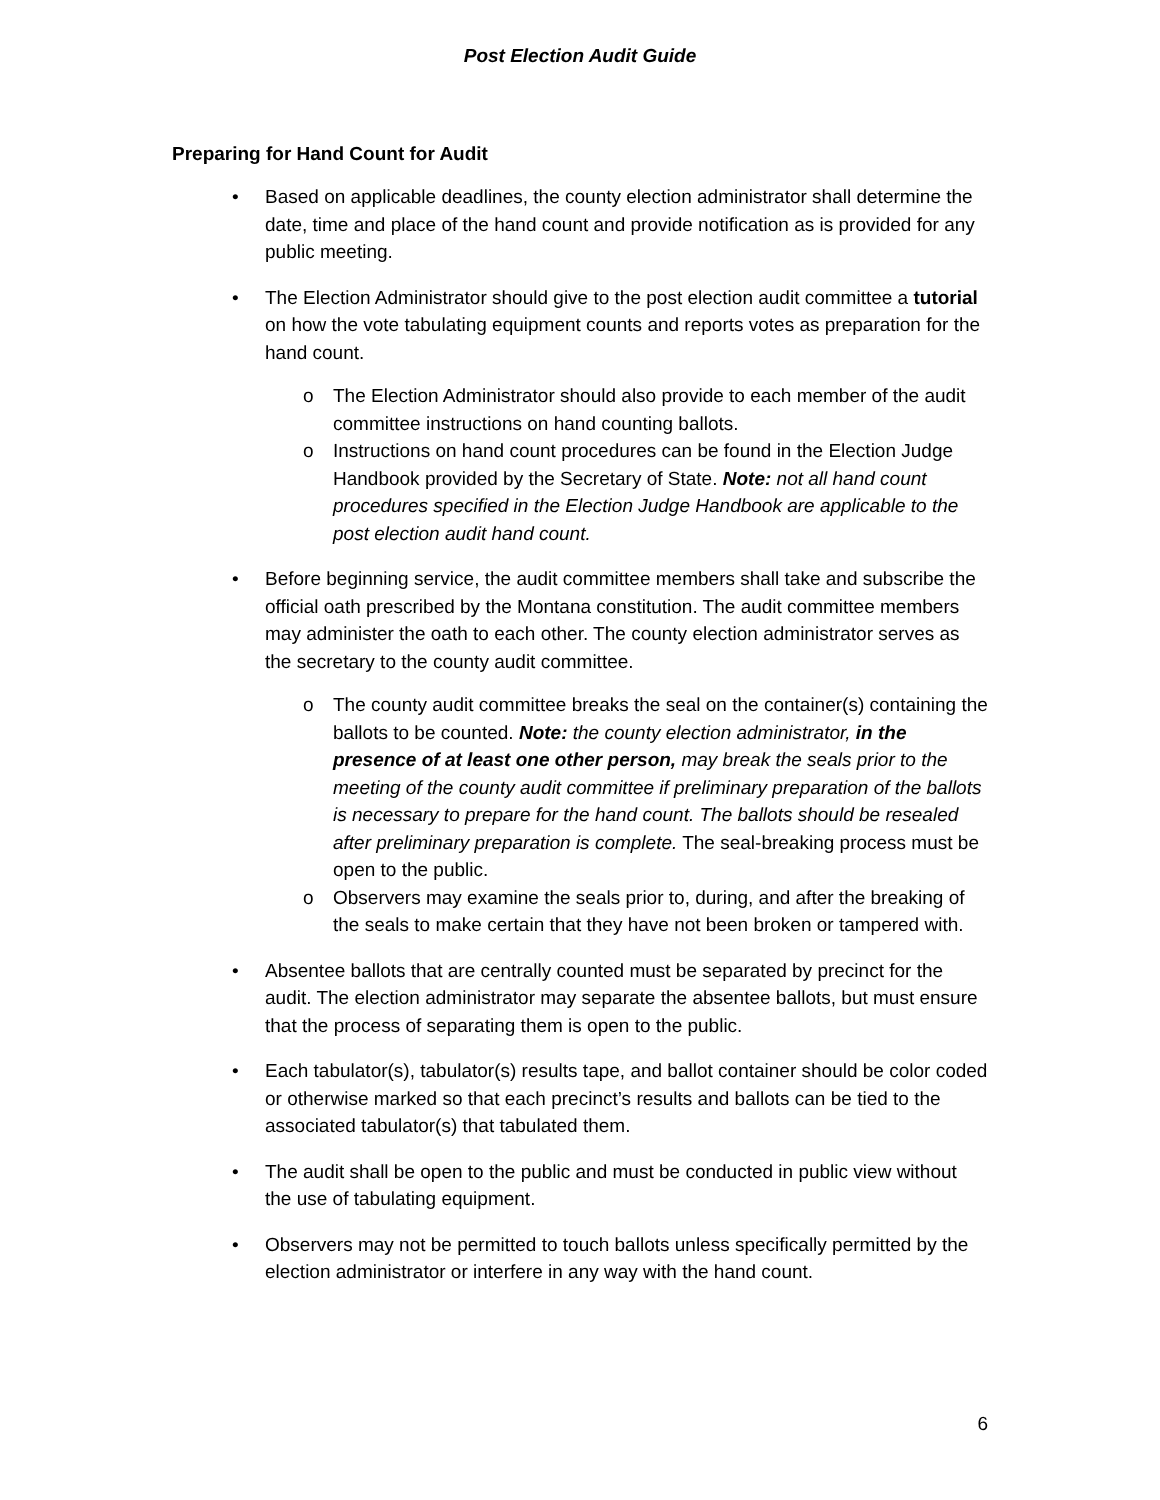Post Election Audit Guide
Preparing for Hand Count for Audit
• Based on applicable deadlines, the county election administrator shall determine the date, time and place of the hand count and provide notification as is provided for any public meeting.
• The Election Administrator should give to the post election audit committee a tutorial on how the vote tabulating equipment counts and reports votes as preparation for the hand count.
o The Election Administrator should also provide to each member of the audit committee instructions on hand counting ballots.
o Instructions on hand count procedures can be found in the Election Judge Handbook provided by the Secretary of State. Note: not all hand count procedures specified in the Election Judge Handbook are applicable to the post election audit hand count.
• Before beginning service, the audit committee members shall take and subscribe the official oath prescribed by the Montana constitution. The audit committee members may administer the oath to each other. The county election administrator serves as the secretary to the county audit committee.
o The county audit committee breaks the seal on the container(s) containing the ballots to be counted. Note: the county election administrator, in the presence of at least one other person, may break the seals prior to the meeting of the county audit committee if preliminary preparation of the ballots is necessary to prepare for the hand count. The ballots should be resealed after preliminary preparation is complete. The seal-breaking process must be open to the public.
o Observers may examine the seals prior to, during, and after the breaking of the seals to make certain that they have not been broken or tampered with.
• Absentee ballots that are centrally counted must be separated by precinct for the audit. The election administrator may separate the absentee ballots, but must ensure that the process of separating them is open to the public.
• Each tabulator(s), tabulator(s) results tape, and ballot container should be color coded or otherwise marked so that each precinct’s results and ballots can be tied to the associated tabulator(s) that tabulated them.
• The audit shall be open to the public and must be conducted in public view without the use of tabulating equipment.
• Observers may not be permitted to touch ballots unless specifically permitted by the election administrator or interfere in any way with the hand count.
6